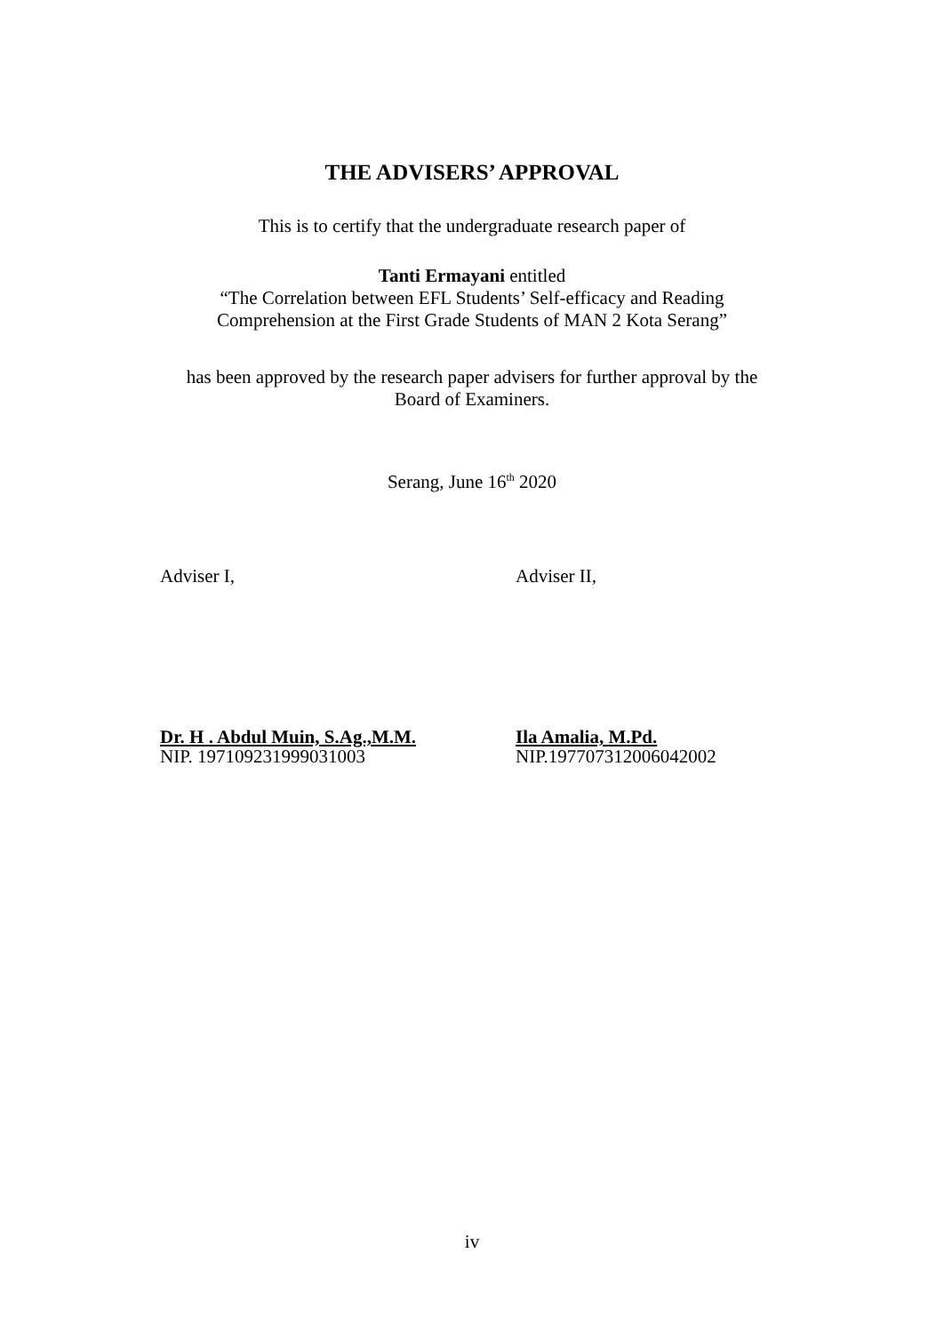THE ADVISERS’ APPROVAL
This is to certify that the undergraduate research paper of
Tanti Ermayani entitled
“The Correlation between EFL Students’ Self-efficacy and Reading
Comprehension at the First Grade Students of MAN 2 Kota Serang”
has been approved by the research paper advisers for further approval by the
Board of Examiners.
Serang, June 16<sup>th</sup> 2020
Adviser I, Adviser II,
Dr. H . Abdul Muin, S.Ag.,M.M.
NIP. 197109231999031003
Ila Amalia, M.Pd.
NIP.197707312006042002
iv